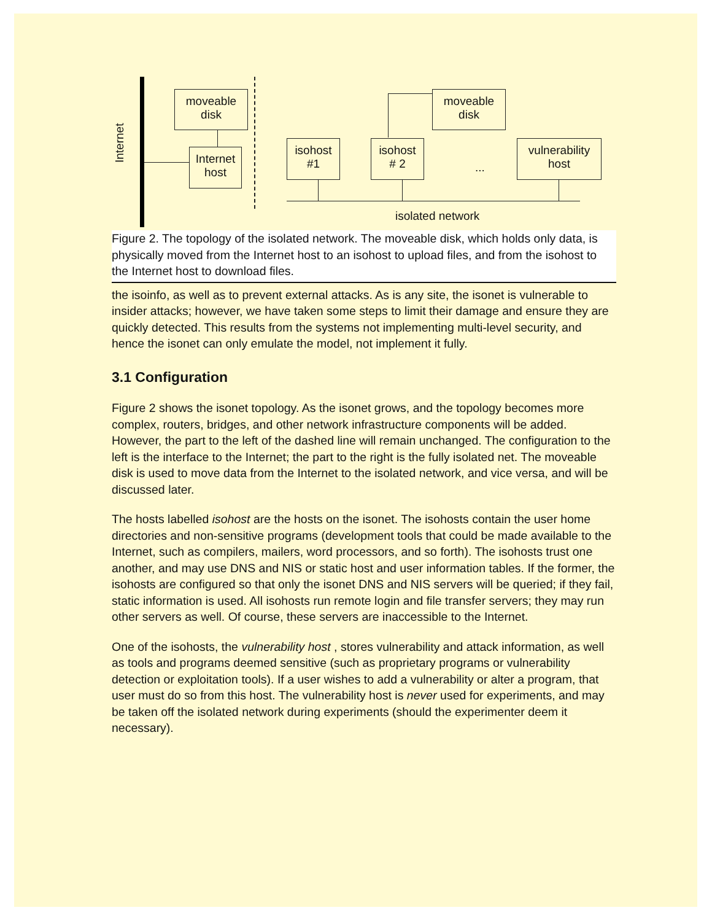Internet
moveable
disk
Internet
host
moveable
disk
isohost
#1
isohost
# 2
...
vulnerability
host
isolated network
Figure 2. The topology of the isolated network. The moveable disk, which holds only data, is physically moved from the Internet host to an isohost to upload files, and from the isohost to the Internet host to download files.
the isoinfo, as well as to prevent external attacks. As is any site, the isonet is vulnerable to insider attacks; however, we have taken some steps to limit their damage and ensure they are quickly detected. This results from the systems not implementing multi-level security, and hence the isonet can only emulate the model, not implement it fully.
3.1 Configuration
Figure 2 shows the isonet topology. As the isonet grows, and the topology becomes more complex, routers, bridges, and other network infrastructure components will be added. However, the part to the left of the dashed line will remain unchanged. The configuration to the left is the interface to the Internet; the part to the right is the fully isolated net. The moveable disk is used to move data from the Internet to the isolated network, and vice versa, and will be discussed later.
The hosts labelled isohost are the hosts on the isonet. The isohosts contain the user home directories and non-sensitive programs (development tools that could be made available to the Internet, such as compilers, mailers, word processors, and so forth). The isohosts trust one another, and may use DNS and NIS or static host and user information tables. If the former, the isohosts are configured so that only the isonet DNS and NIS servers will be queried; if they fail, static information is used. All isohosts run remote login and file transfer servers; they may run other servers as well. Of course, these servers are inaccessible to the Internet.
One of the isohosts, the vulnerability host , stores vulnerability and attack information, as well as tools and programs deemed sensitive (such as proprietary programs or vulnerability detection or exploitation tools). If a user wishes to add a vulnerability or alter a program, that user must do so from this host. The vulnerability host is never used for experiments, and may be taken off the isolated network during experiments (should the experimenter deem it necessary).